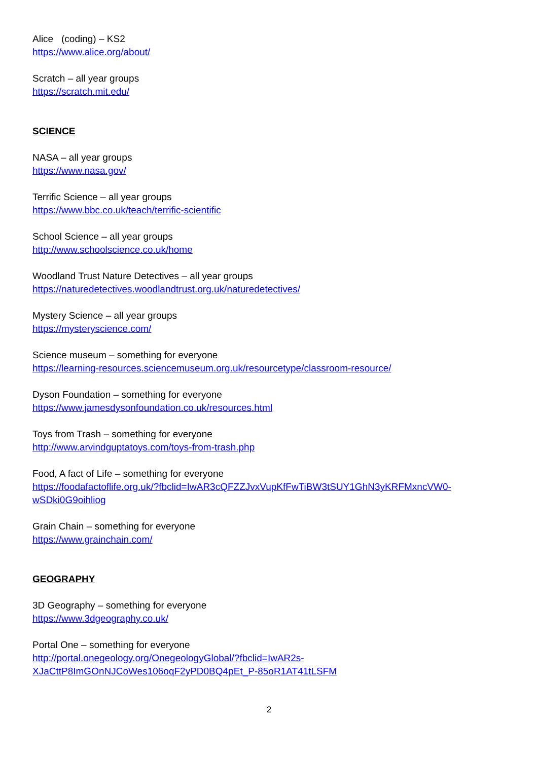Alice (coding) – KS2
https://www.alice.org/about/
Scratch – all year groups
https://scratch.mit.edu/
SCIENCE
NASA – all year groups
https://www.nasa.gov/
Terrific Science – all year groups
https://www.bbc.co.uk/teach/terrific-scientific
School Science – all year groups
http://www.schoolscience.co.uk/home
Woodland Trust Nature Detectives – all year groups
https://naturedetectives.woodlandtrust.org.uk/naturedetectives/
Mystery Science – all year groups
https://mysteryscience.com/
Science museum – something for everyone
https://learning-resources.sciencemuseum.org.uk/resourcetype/classroom-resource/
Dyson Foundation – something for everyone
https://www.jamesdysonfoundation.co.uk/resources.html
Toys from Trash – something for everyone
http://www.arvindguptatoys.com/toys-from-trash.php
Food, A fact of Life – something for everyone
https://foodafactoflife.org.uk/?fbclid=IwAR3cQFZZJvxVupKfFwTiBW3tSUY1GhN3yKRFMxncVW0-
wSDki0G9oihliog
Grain Chain – something for everyone
https://www.grainchain.com/
GEOGRAPHY
3D Geography – something for everyone
https://www.3dgeography.co.uk/
Portal One – something for everyone
http://portal.onegeology.org/OnegeologyGlobal/?fbclid=IwAR2s-
XJaCttP8ImGOnNJCoWes106oqF2yPD0BQ4pEt_P-85oR1AT41tLSFM
2